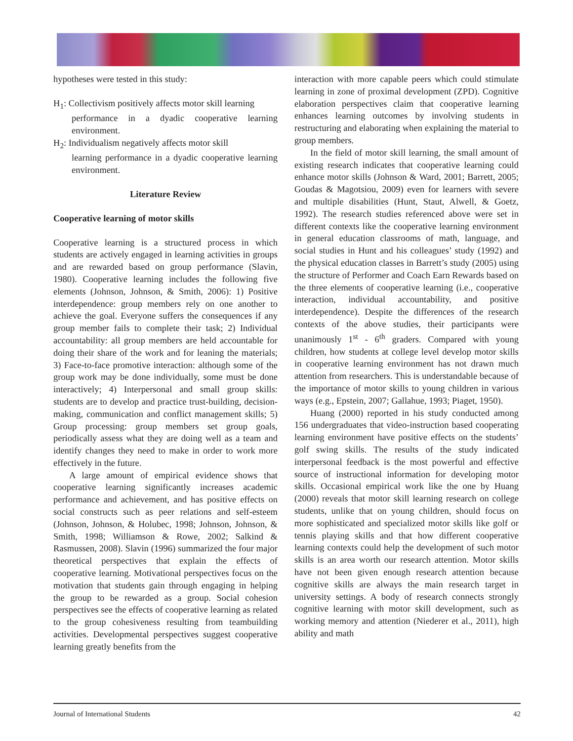hypotheses were tested in this study:
H<sub>1</sub>: Collectivism positively affects motor skill learning
performance in a dyadic cooperative learning environment.
H<sub>2</sub>: Individualism negatively affects motor skill
learning performance in a dyadic cooperative learning environment.
Literature Review
Cooperative learning of motor skills
Cooperative learning is a structured process in which students are actively engaged in learning activities in groups and are rewarded based on group performance (Slavin, 1980). Cooperative learning includes the following five elements (Johnson, Johnson, & Smith, 2006): 1) Positive interdependence: group members rely on one another to achieve the goal. Everyone suffers the consequences if any group member fails to complete their task; 2) Individual accountability: all group members are held accountable for doing their share of the work and for leaning the materials; 3) Face-to-face promotive interaction: although some of the group work may be done individually, some must be done interactively; 4) Interpersonal and small group skills: students are to develop and practice trust-building, decision-making, communication and conflict management skills; 5) Group processing: group members set group goals, periodically assess what they are doing well as a team and identify changes they need to make in order to work more effectively in the future.
A large amount of empirical evidence shows that cooperative learning significantly increases academic performance and achievement, and has positive effects on social constructs such as peer relations and self-esteem (Johnson, Johnson, & Holubec, 1998; Johnson, Johnson, & Smith, 1998; Williamson & Rowe, 2002; Salkind & Rasmussen, 2008). Slavin (1996) summarized the four major theoretical perspectives that explain the effects of cooperative learning. Motivational perspectives focus on the motivation that students gain through engaging in helping the group to be rewarded as a group. Social cohesion perspectives see the effects of cooperative learning as related to the group cohesiveness resulting from teambuilding activities. Developmental perspectives suggest cooperative learning greatly benefits from the
interaction with more capable peers which could stimulate learning in zone of proximal development (ZPD). Cognitive elaboration perspectives claim that cooperative learning enhances learning outcomes by involving students in restructuring and elaborating when explaining the material to group members.
In the field of motor skill learning, the small amount of existing research indicates that cooperative learning could enhance motor skills (Johnson & Ward, 2001; Barrett, 2005; Goudas & Magotsiou, 2009) even for learners with severe and multiple disabilities (Hunt, Staut, Alwell, & Goetz, 1992). The research studies referenced above were set in different contexts like the cooperative learning environment in general education classrooms of math, language, and social studies in Hunt and his colleagues’ study (1992) and the physical education classes in Barrett’s study (2005) using the structure of Performer and Coach Earn Rewards based on the three elements of cooperative learning (i.e., cooperative interaction, individual accountability, and positive interdependence). Despite the differences of the research contexts of the above studies, their participants were unanimously 1<sup>st</sup> - 6<sup>th</sup> graders. Compared with young children, how students at college level develop motor skills in cooperative learning environment has not drawn much attention from researchers. This is understandable because of the importance of motor skills to young children in various ways (e.g., Epstein, 2007; Gallahue, 1993; Piaget, 1950).
Huang (2000) reported in his study conducted among 156 undergraduates that video-instruction based cooperating learning environment have positive effects on the students’ golf swing skills. The results of the study indicated interpersonal feedback is the most powerful and effective source of instructional information for developing motor skills. Occasional empirical work like the one by Huang (2000) reveals that motor skill learning research on college students, unlike that on young children, should focus on more sophisticated and specialized motor skills like golf or tennis playing skills and that how different cooperative learning contexts could help the development of such motor skills is an area worth our research attention. Motor skills have not been given enough research attention because cognitive skills are always the main research target in university settings. A body of research connects strongly cognitive learning with motor skill development, such as working memory and attention (Niederer et al., 2011), high ability and math
Journal of International Students 42